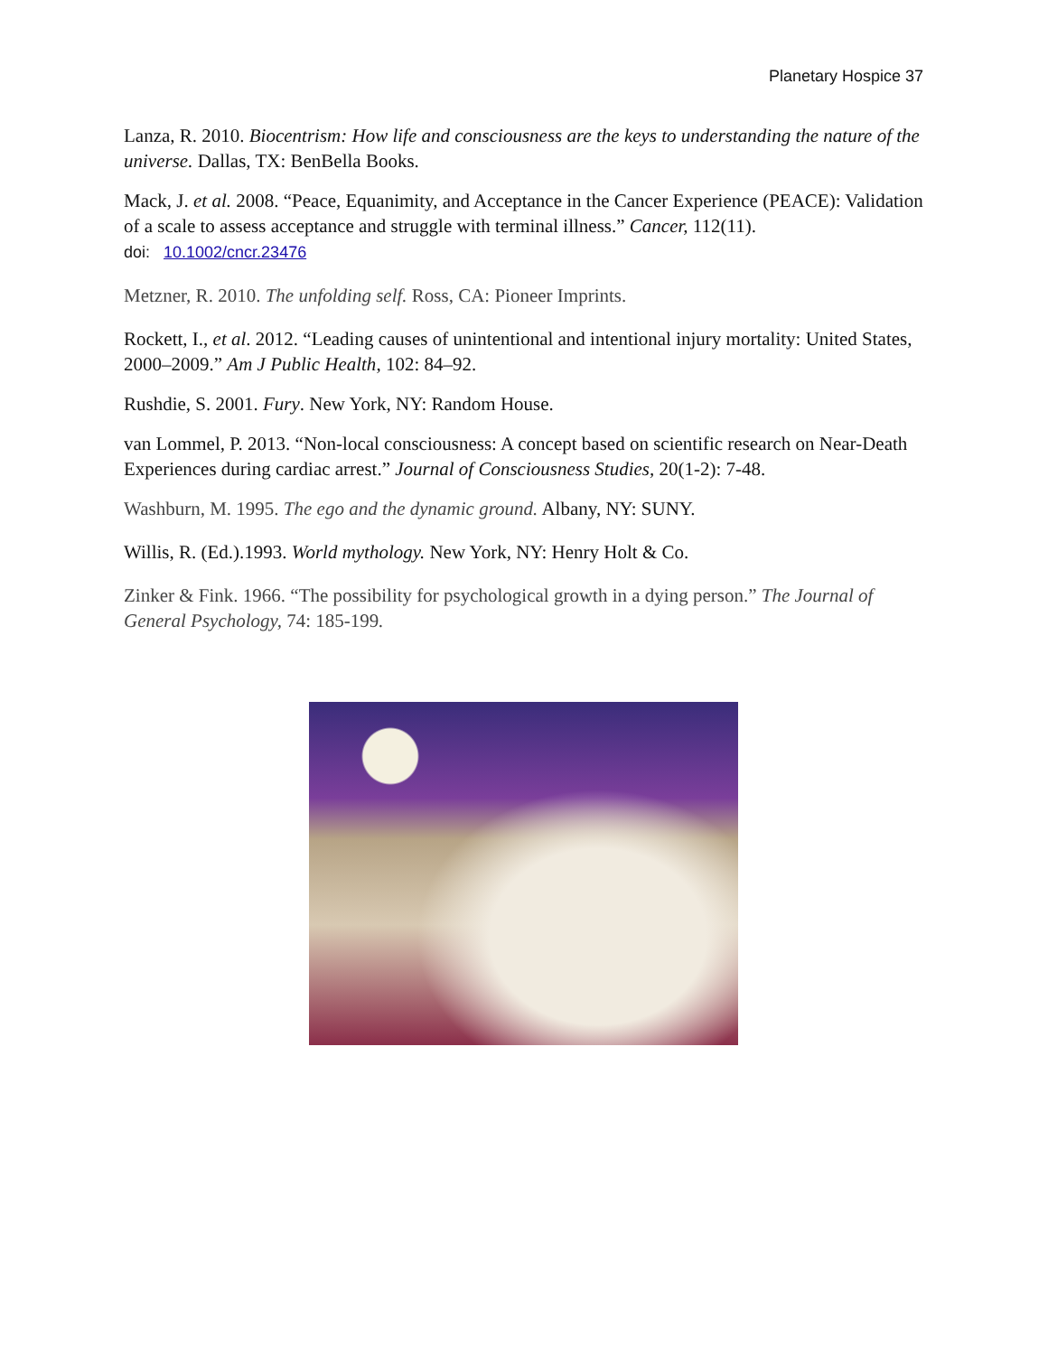Planetary Hospice 37
Lanza, R. 2010. Biocentrism: How life and consciousness are the keys to understanding the nature of the universe. Dallas, TX: BenBella Books.
Mack, J. et al. 2008. “Peace, Equanimity, and Acceptance in the Cancer Experience (PEACE): Validation of a scale to assess acceptance and struggle with terminal illness.” Cancer, 112(11).
doi: 10.1002/cncr.23476
Metzner, R. 2010. The unfolding self. Ross, CA: Pioneer Imprints.
Rockett, I., et al. 2012. “Leading causes of unintentional and intentional injury mortality: United States, 2000–2009.” Am J Public Health, 102: 84–92.
Rushdie, S. 2001. Fury. New York, NY: Random House.
van Lommel, P. 2013. “Non-local consciousness: A concept based on scientific research on Near-Death Experiences during cardiac arrest.” Journal of Consciousness Studies, 20(1-2): 7-48.
Washburn, M. 1995. The ego and the dynamic ground. Albany, NY: SUNY.
Willis, R. (Ed.).1993. World mythology. New York, NY: Henry Holt & Co.
Zinker & Fink. 1966. “The possibility for psychological growth in a dying person.” The Journal of General Psychology, 74: 185-199.